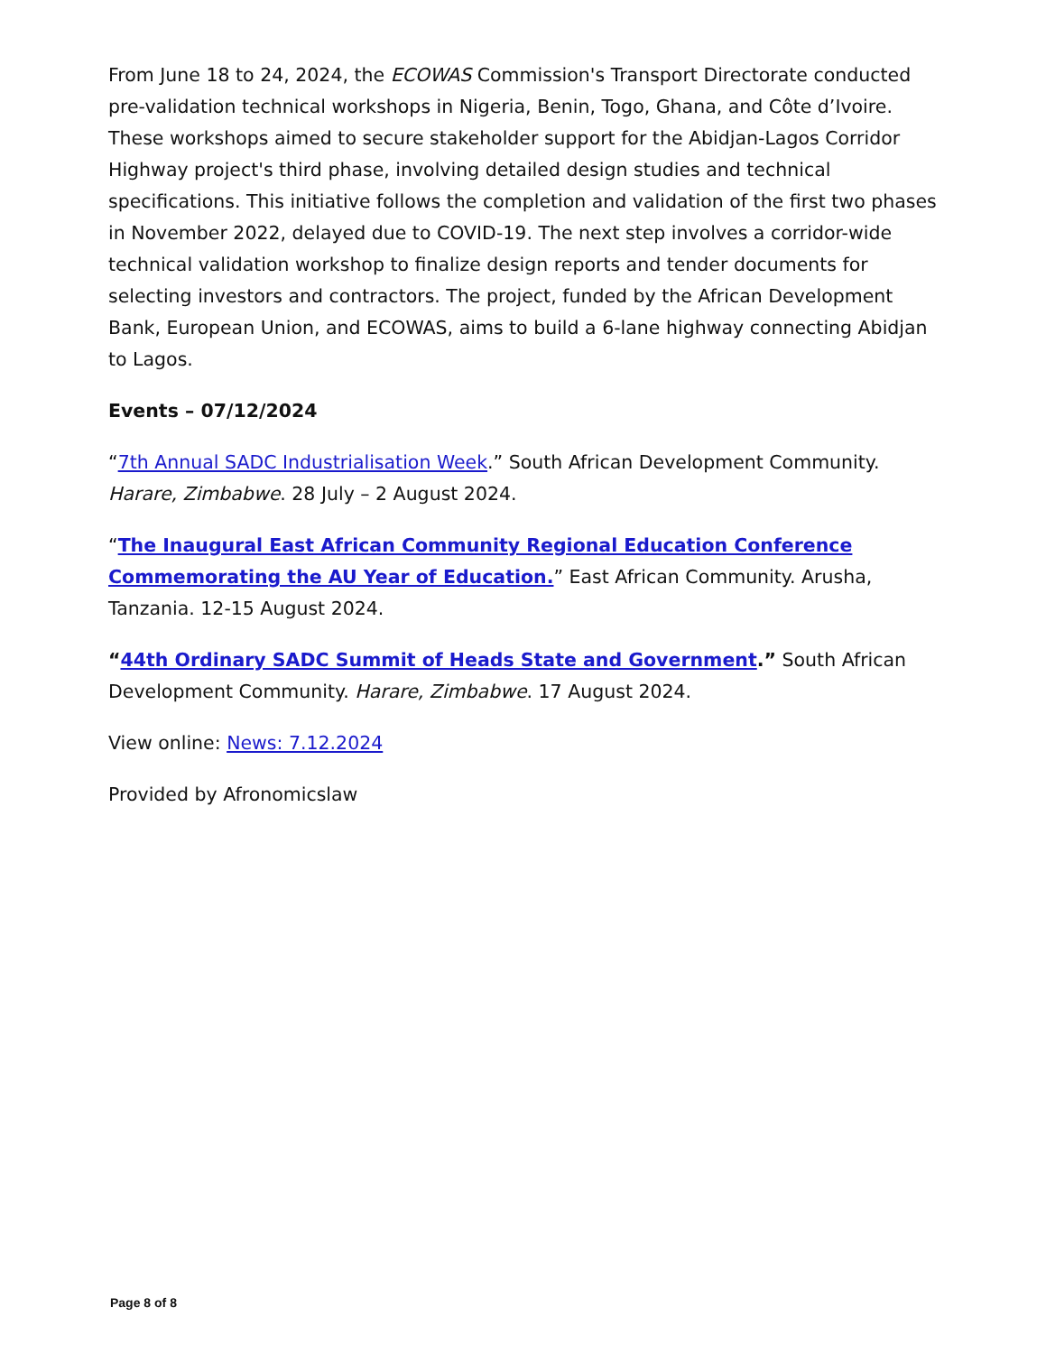From June 18 to 24, 2024, the ECOWAS Commission's Transport Directorate conducted pre-validation technical workshops in Nigeria, Benin, Togo, Ghana, and Côte d’Ivoire. These workshops aimed to secure stakeholder support for the Abidjan-Lagos Corridor Highway project's third phase, involving detailed design studies and technical specifications. This initiative follows the completion and validation of the first two phases in November 2022, delayed due to COVID-19. The next step involves a corridor-wide technical validation workshop to finalize design reports and tender documents for selecting investors and contractors. The project, funded by the African Development Bank, European Union, and ECOWAS, aims to build a 6-lane highway connecting Abidjan to Lagos.
Events – 07/12/2024
“7th Annual SADC Industrialisation Week.” South African Development Community. Harare, Zimbabwe. 28 July – 2 August 2024.
“The Inaugural East African Community Regional Education Conference Commemorating the AU Year of Education.” East African Community. Arusha, Tanzania. 12-15 August 2024.
“44th Ordinary SADC Summit of Heads State and Government.” South African Development Community. Harare, Zimbabwe. 17 August 2024.
View online: News: 7.12.2024
Provided by Afronomicslaw
Page 8 of 8